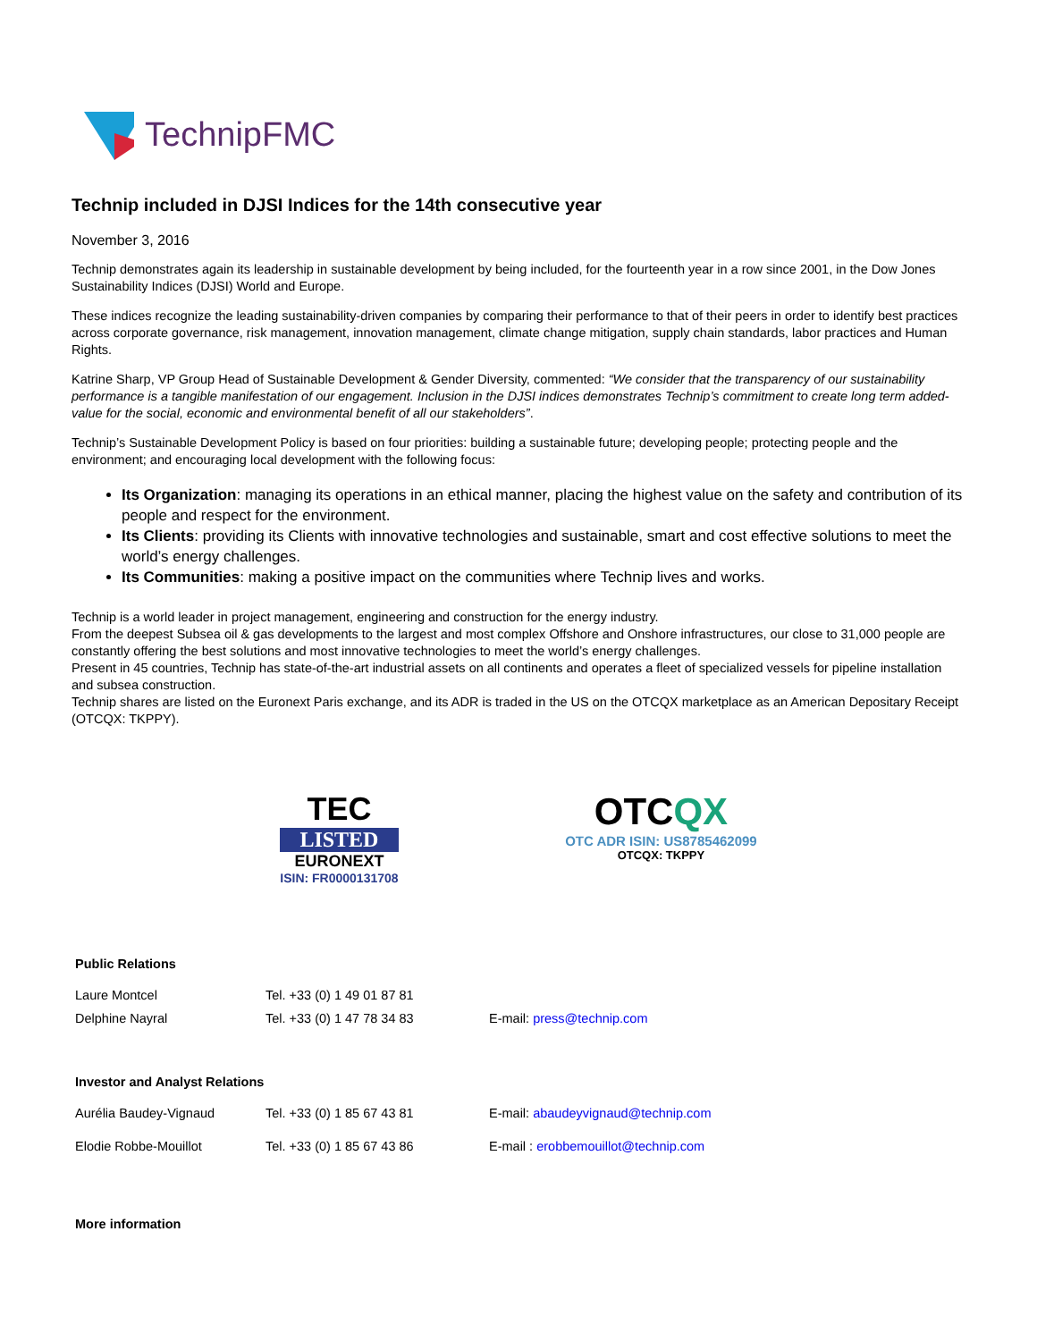TechnipFMC
Technip included in DJSI Indices for the 14th consecutive year
November 3, 2016
Technip demonstrates again its leadership in sustainable development by being included, for the fourteenth year in a row since 2001, in the Dow Jones Sustainability Indices (DJSI) World and Europe.
These indices recognize the leading sustainability-driven companies by comparing their performance to that of their peers in order to identify best practices across corporate governance, risk management, innovation management, climate change mitigation, supply chain standards, labor practices and Human Rights.
Katrine Sharp, VP Group Head of Sustainable Development & Gender Diversity, commented: “We consider that the transparency of our sustainability performance is a tangible manifestation of our engagement. Inclusion in the DJSI indices demonstrates Technip’s commitment to create long term added-value for the social, economic and environmental benefit of all our stakeholders”.
Technip’s Sustainable Development Policy is based on four priorities: building a sustainable future; developing people; protecting people and the environment; and encouraging local development with the following focus:
Its Organization: managing its operations in an ethical manner, placing the highest value on the safety and contribution of its people and respect for the environment.
Its Clients: providing its Clients with innovative technologies and sustainable, smart and cost effective solutions to meet the world’s energy challenges.
Its Communities: making a positive impact on the communities where Technip lives and works.
Technip is a world leader in project management, engineering and construction for the energy industry.
From the deepest Subsea oil & gas developments to the largest and most complex Offshore and Onshore infrastructures, our close to 31,000 people are constantly offering the best solutions and most innovative technologies to meet the world’s energy challenges.
Present in 45 countries, Technip has state-of-the-art industrial assets on all continents and operates a fleet of specialized vessels for pipeline installation and subsea construction.
Technip shares are listed on the Euronext Paris exchange, and its ADR is traded in the US on the OTCQX marketplace as an American Depositary Receipt (OTCQX: TKPPY).
TEC
LISTED
EURONEXT
ISIN: FR0000131708
OTCQX
OTC ADR ISIN: US8785462099
OTCQX: TKPPY
Public Relations
| Laure Montcel | Tel. +33 (0) 1 49 01 87 81 | |
| Delphine Nayral | Tel. +33 (0) 1 47 78 34 83 | E-mail: press@technip.com |
Investor and Analyst Relations
| Aurélia Baudey-Vignaud | Tel. +33 (0) 1 85 67 43 81 | E-mail: abaudeyvignaud@technip.com |
| Elodie Robbe-Mouillot | Tel. +33 (0) 1 85 67 43 86 | E-mail : erobbemouillot@technip.com |
More information